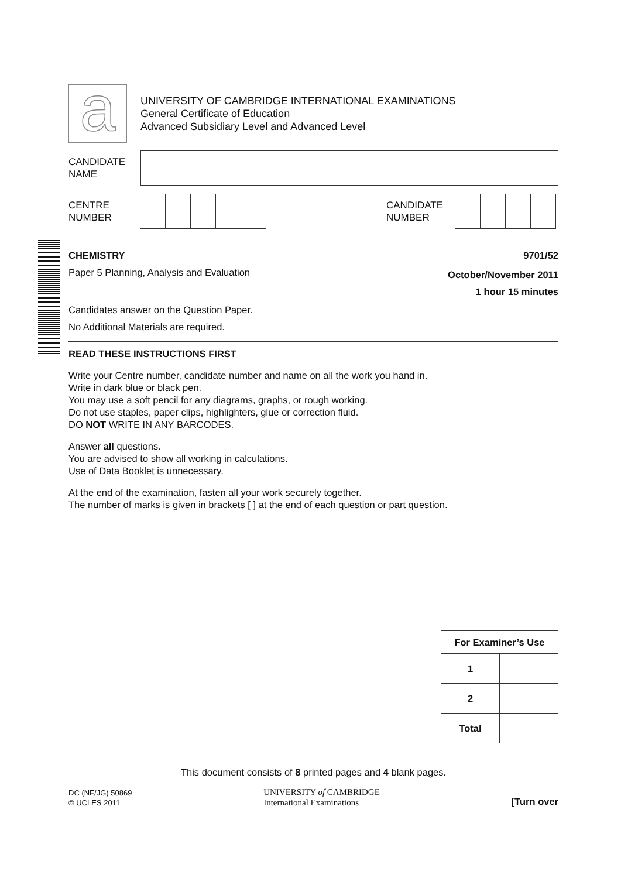a
UNIVERSITY OF CAMBRIDGE INTERNATIONAL EXAMINATIONS
General Certificate of Education
Advanced Subsidiary Level and Advanced Level
CANDIDATE
NAME
CENTRE
NUMBER
CANDIDATE
NUMBER
CHEMISTRY 9701/52
Paper 5 Planning, Analysis and Evaluation
October/November 2011
1 hour 15 minutes
Candidates answer on the Question Paper.
No Additional Materials are required.
READ THESE INSTRUCTIONS FIRST
Write your Centre number, candidate number and name on all the work you hand in.
Write in dark blue or black pen.
You may use a soft pencil for any diagrams, graphs, or rough working.
Do not use staples, paper clips, highlighters, glue or correction fluid.
DO NOT WRITE IN ANY BARCODES.
Answer all questions.
You are advised to show all working in calculations.
Use of Data Booklet is unnecessary.
At the end of the examination, fasten all your work securely together.
The number of marks is given in brackets [ ] at the end of each question or part question.
| For Examiner’s Use | |
| --- | --- |
| 1 | |
| 2 | |
| Total | |
This document consists of 8 printed pages and 4 blank pages.
DC (NF/JG) 50869
© UCLES 2011
UNIVERSITY of CAMBRIDGE
International Examinations
[Turn over